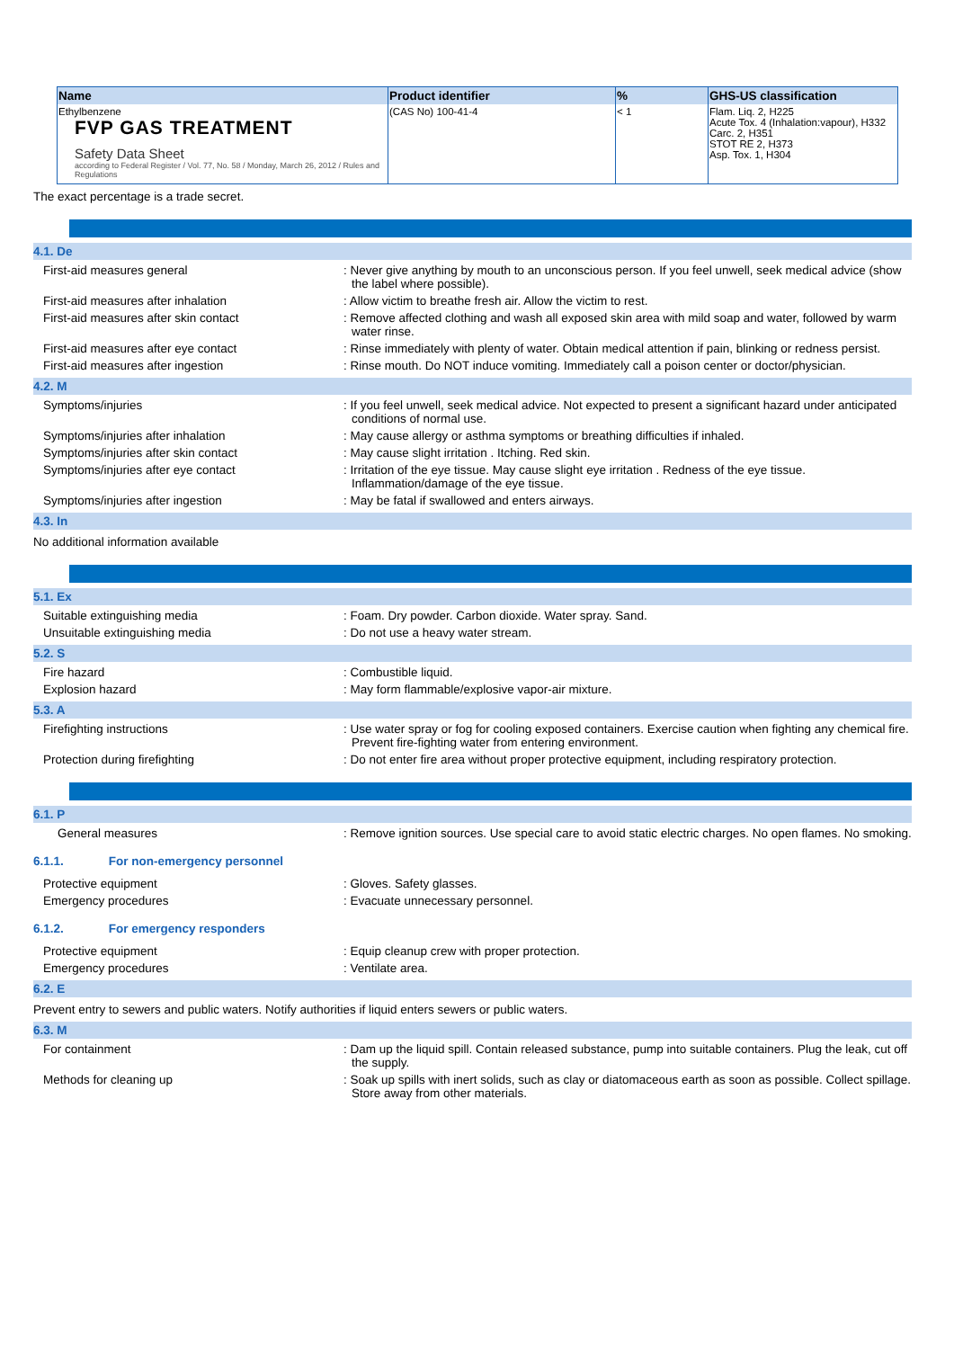| Name | Product identifier | % | GHS-US classification |
| --- | --- | --- | --- |
| Ethylbenzene FVP GAS TREATMENT Safety Data Sheet according to Federal Register / Vol. 77, No. 58 / Monday, March 26, 2012 / Rules and Regulations | (CAS No) 100-41-4 | < 1 | Flam. Liq. 2, H225 Acute Tox. 4 (Inhalation:vapour), H332 Carc. 2, H351 STOT RE 2, H373 Asp. Tox. 1, H304 |
The exact percentage is a trade secret.
4.1. De
First-aid measures general : Never give anything by mouth to an unconscious person. If you feel unwell, seek medical advice (show the label where possible).
First-aid measures after inhalation : Allow victim to breathe fresh air. Allow the victim to rest.
First-aid measures after skin contact : Remove affected clothing and wash all exposed skin area with mild soap and water, followed by warm water rinse.
First-aid measures after eye contact : Rinse immediately with plenty of water. Obtain medical attention if pain, blinking or redness persist.
First-aid measures after ingestion : Rinse mouth. Do NOT induce vomiting. Immediately call a poison center or doctor/physician.
4.2. M
Symptoms/injuries : If you feel unwell, seek medical advice. Not expected to present a significant hazard under anticipated conditions of normal use.
Symptoms/injuries after inhalation : May cause allergy or asthma symptoms or breathing difficulties if inhaled.
Symptoms/injuries after skin contact : May cause slight irritation . Itching. Red skin.
Symptoms/injuries after eye contact : Irritation of the eye tissue. May cause slight eye irritation . Redness of the eye tissue. Inflammation/damage of the eye tissue.
Symptoms/injuries after ingestion : May be fatal if swallowed and enters airways.
4.3. In
No additional information available
5.1. Ex
Suitable extinguishing media : Foam. Dry powder. Carbon dioxide. Water spray. Sand.
Unsuitable extinguishing media : Do not use a heavy water stream.
5.2. S
Fire hazard : Combustible liquid.
Explosion hazard : May form flammable/explosive vapor-air mixture.
5.3. A
Firefighting instructions : Use water spray or fog for cooling exposed containers. Exercise caution when fighting any chemical fire. Prevent fire-fighting water from entering environment.
Protection during firefighting : Do not enter fire area without proper protective equipment, including respiratory protection.
6.1. P
General measures : Remove ignition sources. Use special care to avoid static electric charges. No open flames. No smoking.
6.1.1. For non-emergency personnel
Protective equipment : Gloves. Safety glasses.
Emergency procedures : Evacuate unnecessary personnel.
6.1.2. For emergency responders
Protective equipment : Equip cleanup crew with proper protection.
Emergency procedures : Ventilate area.
6.2. E
Prevent entry to sewers and public waters. Notify authorities if liquid enters sewers or public waters.
6.3. M
For containment : Dam up the liquid spill. Contain released substance, pump into suitable containers. Plug the leak, cut off the supply.
Methods for cleaning up : Soak up spills with inert solids, such as clay or diatomaceous earth as soon as possible. Collect spillage. Store away from other materials.